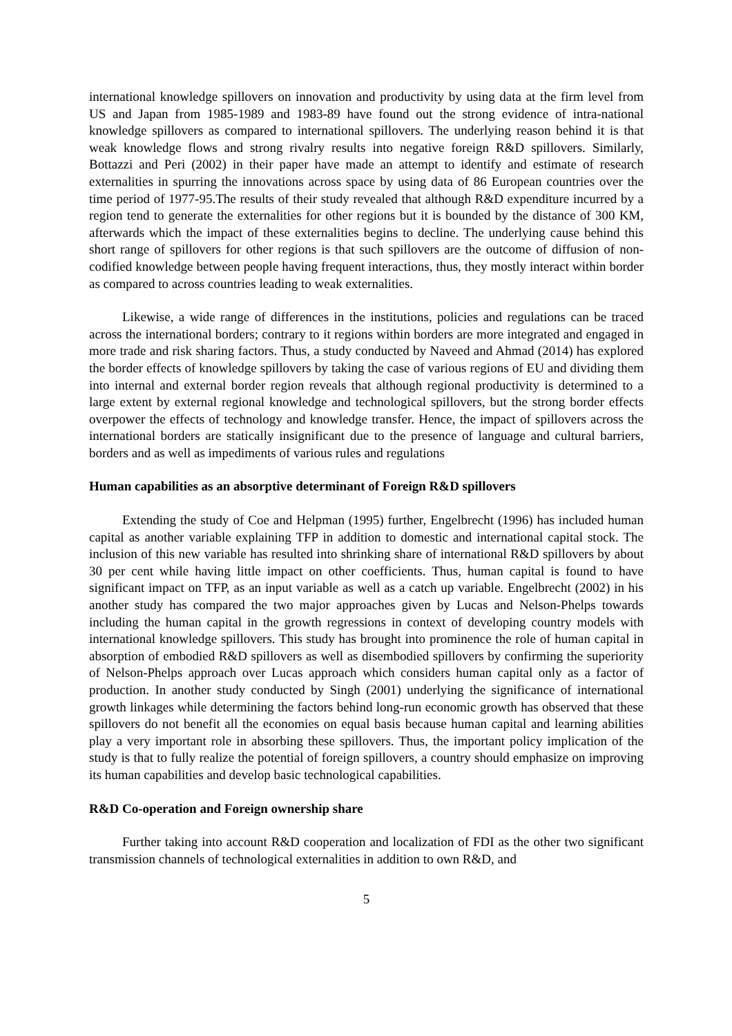international knowledge spillovers on innovation and productivity by using data at the firm level from US and Japan from 1985-1989 and 1983-89 have found out the strong evidence of intra-national knowledge spillovers as compared to international spillovers. The underlying reason behind it is that weak knowledge flows and strong rivalry results into negative foreign R&D spillovers. Similarly, Bottazzi and Peri (2002) in their paper have made an attempt to identify and estimate of research externalities in spurring the innovations across space by using data of 86 European countries over the time period of 1977-95.The results of their study revealed that although R&D expenditure incurred by a region tend to generate the externalities for other regions but it is bounded by the distance of 300 KM, afterwards which the impact of these externalities begins to decline. The underlying cause behind this short range of spillovers for other regions is that such spillovers are the outcome of diffusion of non-codified knowledge between people having frequent interactions, thus, they mostly interact within border as compared to across countries leading to weak externalities.
Likewise, a wide range of differences in the institutions, policies and regulations can be traced across the international borders; contrary to it regions within borders are more integrated and engaged in more trade and risk sharing factors. Thus, a study conducted by Naveed and Ahmad (2014) has explored the border effects of knowledge spillovers by taking the case of various regions of EU and dividing them into internal and external border region reveals that although regional productivity is determined to a large extent by external regional knowledge and technological spillovers, but the strong border effects overpower the effects of technology and knowledge transfer. Hence, the impact of spillovers across the international borders are statically insignificant due to the presence of language and cultural barriers, borders and as well as impediments of various rules and regulations
Human capabilities as an absorptive determinant of Foreign R&D spillovers
Extending the study of Coe and Helpman (1995) further, Engelbrecht (1996) has included human capital as another variable explaining TFP in addition to domestic and international capital stock. The inclusion of this new variable has resulted into shrinking share of international R&D spillovers by about 30 per cent while having little impact on other coefficients. Thus, human capital is found to have significant impact on TFP, as an input variable as well as a catch up variable. Engelbrecht (2002) in his another study has compared the two major approaches given by Lucas and Nelson-Phelps towards including the human capital in the growth regressions in context of developing country models with international knowledge spillovers. This study has brought into prominence the role of human capital in absorption of embodied R&D spillovers as well as disembodied spillovers by confirming the superiority of Nelson-Phelps approach over Lucas approach which considers human capital only as a factor of production. In another study conducted by Singh (2001) underlying the significance of international growth linkages while determining the factors behind long-run economic growth has observed that these spillovers do not benefit all the economies on equal basis because human capital and learning abilities play a very important role in absorbing these spillovers. Thus, the important policy implication of the study is that to fully realize the potential of foreign spillovers, a country should emphasize on improving its human capabilities and develop basic technological capabilities.
R&D Co-operation and Foreign ownership share
Further taking into account R&D cooperation and localization of FDI as the other two significant transmission channels of technological externalities in addition to own R&D, and
5